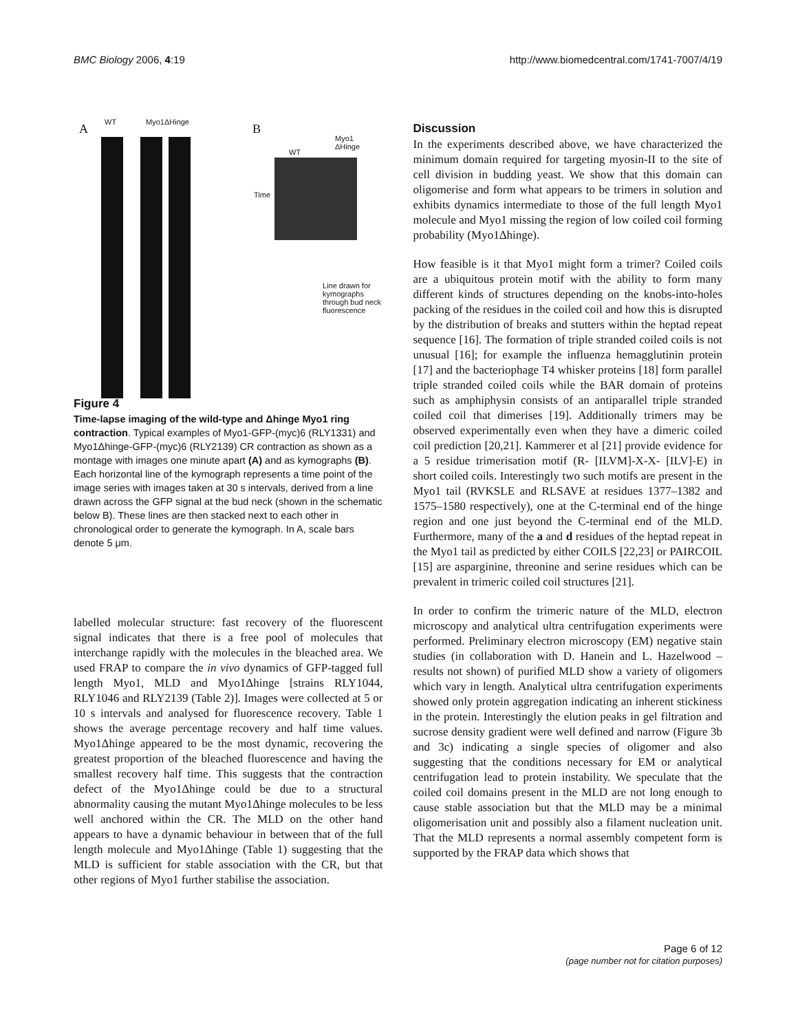BMC Biology 2006, 4:19 http://www.biomedcentral.com/1741-7007/4/19
A WT Myo1ΔHinge B
Myo1
ΔHinge
WT
Time
Line drawn for kymographs through bud neck fluorescence
Figure 4
Time-lapse imaging of the wild-type and Δhinge Myo1 ring contraction. Typical examples of Myo1-GFP-(myc)6 (RLY1331) and Myo1Δhinge-GFP-(myc)6 (RLY2139) CR contraction as shown as a montage with images one minute apart (A) and as kymographs (B). Each horizontal line of the kymograph represents a time point of the image series with images taken at 30 s intervals, derived from a line drawn across the GFP signal at the bud neck (shown in the schematic below B). These lines are then stacked next to each other in chronological order to generate the kymograph. In A, scale bars denote 5 μm.
labelled molecular structure: fast recovery of the fluorescent signal indicates that there is a free pool of molecules that interchange rapidly with the molecules in the bleached area. We used FRAP to compare the in vivo dynamics of GFP-tagged full length Myo1, MLD and Myo1Δhinge [strains RLY1044, RLY1046 and RLY2139 (Table 2)]. Images were collected at 5 or 10 s intervals and analysed for fluorescence recovery. Table 1 shows the average percentage recovery and half time values. Myo1Δhinge appeared to be the most dynamic, recovering the greatest proportion of the bleached fluorescence and having the smallest recovery half time. This suggests that the contraction defect of the Myo1Δhinge could be due to a structural abnormality causing the mutant Myo1Δhinge molecules to be less well anchored within the CR. The MLD on the other hand appears to have a dynamic behaviour in between that of the full length molecule and Myo1Δhinge (Table 1) suggesting that the MLD is sufficient for stable association with the CR, but that other regions of Myo1 further stabilise the association.
Discussion
In the experiments described above, we have characterized the minimum domain required for targeting myosin-II to the site of cell division in budding yeast. We show that this domain can oligomerise and form what appears to be trimers in solution and exhibits dynamics intermediate to those of the full length Myo1 molecule and Myo1 missing the region of low coiled coil forming probability (Myo1Δhinge).
How feasible is it that Myo1 might form a trimer? Coiled coils are a ubiquitous protein motif with the ability to form many different kinds of structures depending on the knobs-into-holes packing of the residues in the coiled coil and how this is disrupted by the distribution of breaks and stutters within the heptad repeat sequence [16]. The formation of triple stranded coiled coils is not unusual [16]; for example the influenza hemagglutinin protein [17] and the bacteriophage T4 whisker proteins [18] form parallel triple stranded coiled coils while the BAR domain of proteins such as amphiphysin consists of an antiparallel triple stranded coiled coil that dimerises [19]. Additionally trimers may be observed experimentally even when they have a dimeric coiled coil prediction [20,21]. Kammerer et al [21] provide evidence for a 5 residue trimerisation motif (R- [ILVM]-X-X- [ILV]-E) in short coiled coils. Interestingly two such motifs are present in the Myo1 tail (RVKSLE and RLSAVE at residues 1377–1382 and 1575–1580 respectively), one at the C-terminal end of the hinge region and one just beyond the C-terminal end of the MLD. Furthermore, many of the a and d residues of the heptad repeat in the Myo1 tail as predicted by either COILS [22,23] or PAIRCOIL [15] are asparginine, threonine and serine residues which can be prevalent in trimeric coiled coil structures [21].
In order to confirm the trimeric nature of the MLD, electron microscopy and analytical ultra centrifugation experiments were performed. Preliminary electron microscopy (EM) negative stain studies (in collaboration with D. Hanein and L. Hazelwood – results not shown) of purified MLD show a variety of oligomers which vary in length. Analytical ultra centrifugation experiments showed only protein aggregation indicating an inherent stickiness in the protein. Interestingly the elution peaks in gel filtration and sucrose density gradient were well defined and narrow (Figure 3b and 3c) indicating a single species of oligomer and also suggesting that the conditions necessary for EM or analytical centrifugation lead to protein instability. We speculate that the coiled coil domains present in the MLD are not long enough to cause stable association but that the MLD may be a minimal oligomerisation unit and possibly also a filament nucleation unit. That the MLD represents a normal assembly competent form is supported by the FRAP data which shows that
Page 6 of 12
(page number not for citation purposes)